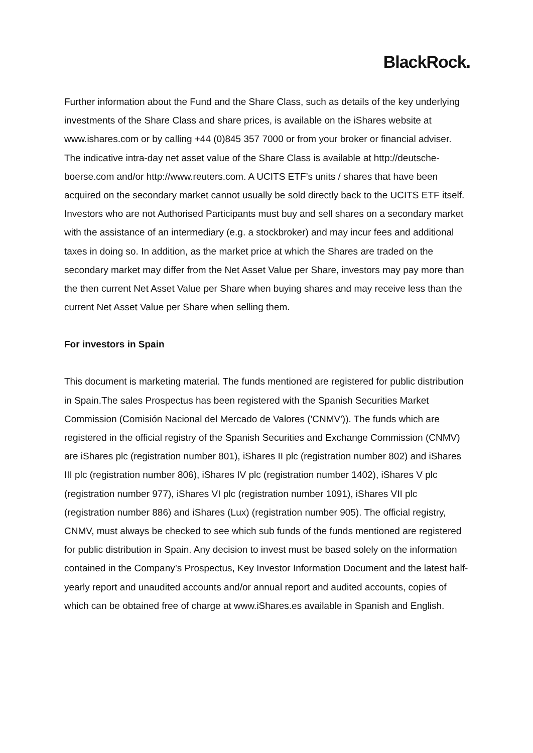BlackRock.
Further information about the Fund and the Share Class, such as details of the key underlying investments of the Share Class and share prices, is available on the iShares website at www.ishares.com or by calling +44 (0)845 357 7000 or from your broker or financial adviser. The indicative intra-day net asset value of the Share Class is available at http://deutsche-boerse.com and/or http://www.reuters.com. A UCITS ETF’s units / shares that have been acquired on the secondary market cannot usually be sold directly back to the UCITS ETF itself. Investors who are not Authorised Participants must buy and sell shares on a secondary market with the assistance of an intermediary (e.g. a stockbroker) and may incur fees and additional taxes in doing so. In addition, as the market price at which the Shares are traded on the secondary market may differ from the Net Asset Value per Share, investors may pay more than the then current Net Asset Value per Share when buying shares and may receive less than the current Net Asset Value per Share when selling them.
For investors in Spain
This document is marketing material. The funds mentioned are registered for public distribution in Spain.The sales Prospectus has been registered with the Spanish Securities Market Commission (Comisión Nacional del Mercado de Valores ('CNMV')). The funds which are registered in the official registry of the Spanish Securities and Exchange Commission (CNMV) are iShares plc (registration number 801), iShares II plc (registration number 802) and iShares III plc (registration number 806), iShares IV plc (registration number 1402), iShares V plc (registration number 977), iShares VI plc (registration number 1091), iShares VII plc (registration number 886) and iShares (Lux) (registration number 905). The official registry, CNMV, must always be checked to see which sub funds of the funds mentioned are registered for public distribution in Spain. Any decision to invest must be based solely on the information contained in the Company’s Prospectus, Key Investor Information Document and the latest half-yearly report and unaudited accounts and/or annual report and audited accounts, copies of which can be obtained free of charge at www.iShares.es available in Spanish and English.